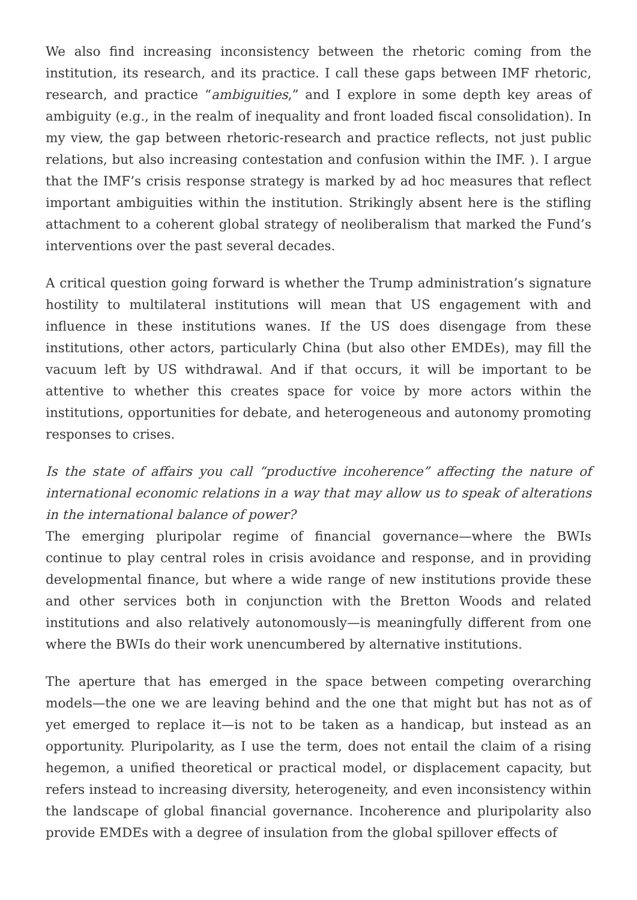We also find increasing inconsistency between the rhetoric coming from the institution, its research, and its practice. I call these gaps between IMF rhetoric, research, and practice “ambiguities,” and I explore in some depth key areas of ambiguity (e.g., in the realm of inequality and front loaded fiscal consolidation). In my view, the gap between rhetoric-research and practice reflects, not just public relations, but also increasing contestation and confusion within the IMF. ). I argue that the IMF’s crisis response strategy is marked by ad hoc measures that reflect important ambiguities within the institution. Strikingly absent here is the stifling attachment to a coherent global strategy of neoliberalism that marked the Fund’s interventions over the past several decades.
A critical question going forward is whether the Trump administration’s signature hostility to multilateral institutions will mean that US engagement with and influence in these institutions wanes. If the US does disengage from these institutions, other actors, particularly China (but also other EMDEs), may fill the vacuum left by US withdrawal. And if that occurs, it will be important to be attentive to whether this creates space for voice by more actors within the institutions, opportunities for debate, and heterogeneous and autonomy promoting responses to crises.
Is the state of affairs you call “productive incoherence” affecting the nature of international economic relations in a way that may allow us to speak of alterations in the international balance of power?
The emerging pluripolar regime of financial governance—where the BWIs continue to play central roles in crisis avoidance and response, and in providing developmental finance, but where a wide range of new institutions provide these and other services both in conjunction with the Bretton Woods and related institutions and also relatively autonomously—is meaningfully different from one where the BWIs do their work unencumbered by alternative institutions.
The aperture that has emerged in the space between competing overarching models—the one we are leaving behind and the one that might but has not as of yet emerged to replace it—is not to be taken as a handicap, but instead as an opportunity. Pluripolarity, as I use the term, does not entail the claim of a rising hegemon, a unified theoretical or practical model, or displacement capacity, but refers instead to increasing diversity, heterogeneity, and even inconsistency within the landscape of global financial governance. Incoherence and pluripolarity also provide EMDEs with a degree of insulation from the global spillover effects of